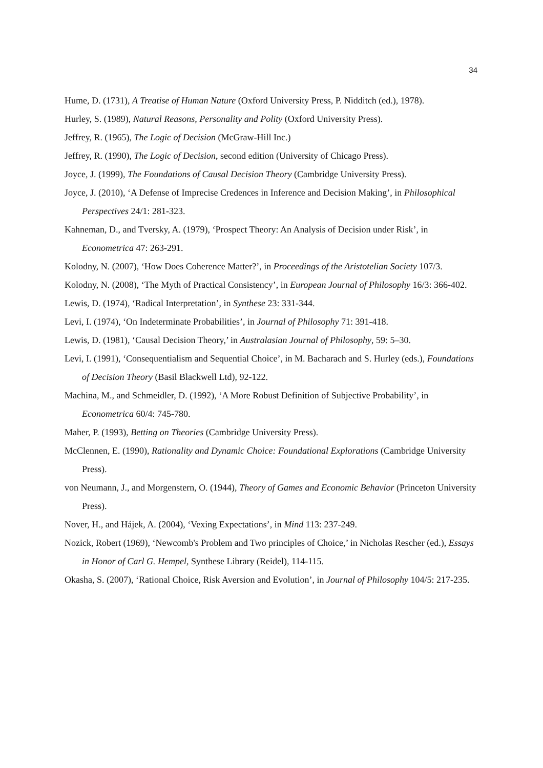34
Hume, D. (1731), A Treatise of Human Nature (Oxford University Press, P. Nidditch (ed.), 1978).
Hurley, S. (1989), Natural Reasons, Personality and Polity (Oxford University Press).
Jeffrey, R. (1965), The Logic of Decision (McGraw-Hill Inc.)
Jeffrey, R. (1990), The Logic of Decision, second edition (University of Chicago Press).
Joyce, J. (1999), The Foundations of Causal Decision Theory (Cambridge University Press).
Joyce, J. (2010), ‘A Defense of Imprecise Credences in Inference and Decision Making’, in Philosophical Perspectives 24/1: 281-323.
Kahneman, D., and Tversky, A. (1979), ‘Prospect Theory: An Analysis of Decision under Risk’, in Econometrica 47: 263-291.
Kolodny, N. (2007), ‘How Does Coherence Matter?’, in Proceedings of the Aristotelian Society 107/3.
Kolodny, N. (2008), ‘The Myth of Practical Consistency’, in European Journal of Philosophy 16/3: 366-402.
Lewis, D. (1974), ‘Radical Interpretation’, in Synthese 23: 331-344.
Levi, I. (1974), ‘On Indeterminate Probabilities’, in Journal of Philosophy 71: 391-418.
Lewis, D. (1981), ‘Causal Decision Theory,’ in Australasian Journal of Philosophy, 59: 5–30.
Levi, I. (1991), ‘Consequentialism and Sequential Choice’, in M. Bacharach and S. Hurley (eds.), Foundations of Decision Theory (Basil Blackwell Ltd), 92-122.
Machina, M., and Schmeidler, D. (1992), ‘A More Robust Definition of Subjective Probability’, in Econometrica 60/4: 745-780.
Maher, P. (1993), Betting on Theories (Cambridge University Press).
McClennen, E. (1990), Rationality and Dynamic Choice: Foundational Explorations (Cambridge University Press).
von Neumann, J., and Morgenstern, O. (1944), Theory of Games and Economic Behavior (Princeton University Press).
Nover, H., and Hájek, A. (2004), ‘Vexing Expectations’, in Mind 113: 237-249.
Nozick, Robert (1969), ‘Newcomb's Problem and Two principles of Choice,’ in Nicholas Rescher (ed.), Essays in Honor of Carl G. Hempel, Synthese Library (Reidel), 114-115.
Okasha, S. (2007), ‘Rational Choice, Risk Aversion and Evolution’, in Journal of Philosophy 104/5: 217-235.